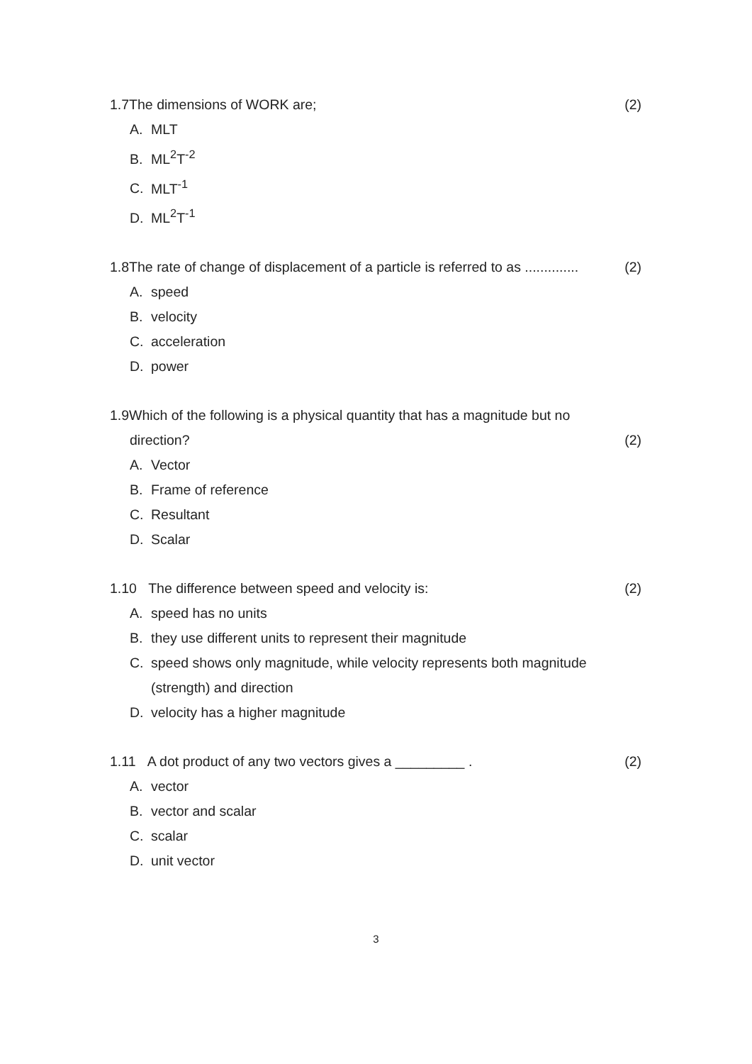1.7The dimensions of WORK are; (2)
A. MLT
B. ML<sup>2</sup>T<sup>-2</sup>
C. MLT<sup>-1</sup>
D. ML<sup>2</sup>T<sup>-1</sup>
1.8The rate of change of displacement of a particle is referred to as ..............
(2)
A. speed
B. velocity
C. acceleration
D. power
1.9Which of the following is a physical quantity that has a magnitude but no
direction? (2)
A. Vector
B. Frame of reference
C. Resultant
D. Scalar
1.10 The difference between speed and velocity is:
(2)
A. speed has no units
B. they use different units to represent their magnitude
C. speed shows only magnitude, while velocity represents both magnitude
(strength) and direction
D. velocity has a higher magnitude
1.11 A dot product of any two vectors gives a _________ .
(2)
A. vector
B. vector and scalar
C. scalar
D. unit vector
3